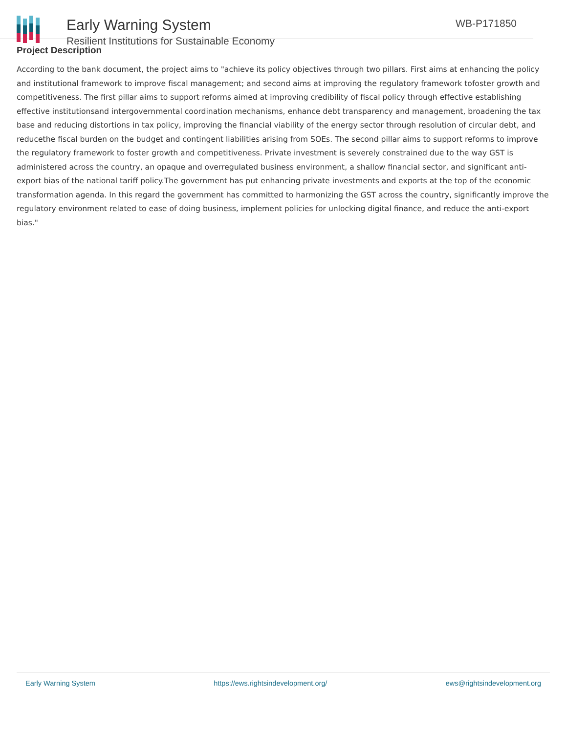Early Warning System
Resilient Institutions for Sustainable Economy
WB-P171850
Project Description
According to the bank document, the project aims to "achieve its policy objectives through two pillars. First aims at enhancing the policy and institutional framework to improve fiscal management; and second aims at improving the regulatory framework tofoster growth and competitiveness. The first pillar aims to support reforms aimed at improving credibility of fiscal policy through effective establishing effective institutionsand intergovernmental coordination mechanisms, enhance debt transparency and management, broadening the tax base and reducing distortions in tax policy, improving the financial viability of the energy sector through resolution of circular debt, and reducethe fiscal burden on the budget and contingent liabilities arising from SOEs. The second pillar aims to support reforms to improve the regulatory framework to foster growth and competitiveness. Private investment is severely constrained due to the way GST is administered across the country, an opaque and overregulated business environment, a shallow financial sector, and significant anti-export bias of the national tariff policy.The government has put enhancing private investments and exports at the top of the economic transformation agenda. In this regard the government has committed to harmonizing the GST across the country, significantly improve the regulatory environment related to ease of doing business, implement policies for unlocking digital finance, and reduce the anti-export bias."
Early Warning System https://ews.rightsindevelopment.org/ ews@rightsindevelopment.org